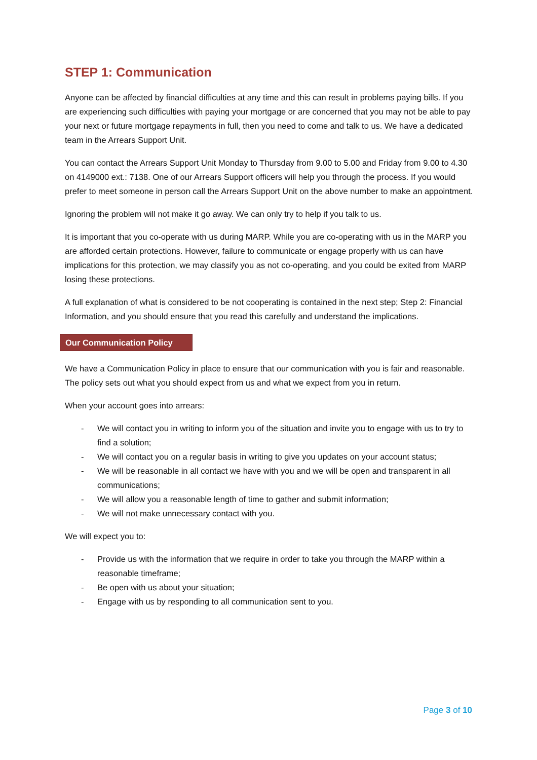STEP 1: Communication
Anyone can be affected by financial difficulties at any time and this can result in problems paying bills. If you are experiencing such difficulties with paying your mortgage or are concerned that you may not be able to pay your next or future mortgage repayments in full, then you need to come and talk to us. We have a dedicated team in the Arrears Support Unit.
You can contact the Arrears Support Unit Monday to Thursday from 9.00 to 5.00 and Friday from 9.00 to 4.30 on 4149000 ext.: 7138. One of our Arrears Support officers will help you through the process. If you would prefer to meet someone in person call the Arrears Support Unit on the above number to make an appointment.
Ignoring the problem will not make it go away. We can only try to help if you talk to us.
It is important that you co-operate with us during MARP. While you are co-operating with us in the MARP you are afforded certain protections. However, failure to communicate or engage properly with us can have implications for this protection, we may classify you as not co-operating, and you could be exited from MARP losing these protections.
A full explanation of what is considered to be not cooperating is contained in the next step; Step 2: Financial Information, and you should ensure that you read this carefully and understand the implications.
Our Communication Policy
We have a Communication Policy in place to ensure that our communication with you is fair and reasonable. The policy sets out what you should expect from us and what we expect from you in return.
When your account goes into arrears:
- We will contact you in writing to inform you of the situation and invite you to engage with us to try to find a solution;
- We will contact you on a regular basis in writing to give you updates on your account status;
- We will be reasonable in all contact we have with you and we will be open and transparent in all communications;
- We will allow you a reasonable length of time to gather and submit information;
- We will not make unnecessary contact with you.
We will expect you to:
- Provide us with the information that we require in order to take you through the MARP within a reasonable timeframe;
- Be open with us about your situation;
- Engage with us by responding to all communication sent to you.
Page 3 of 10